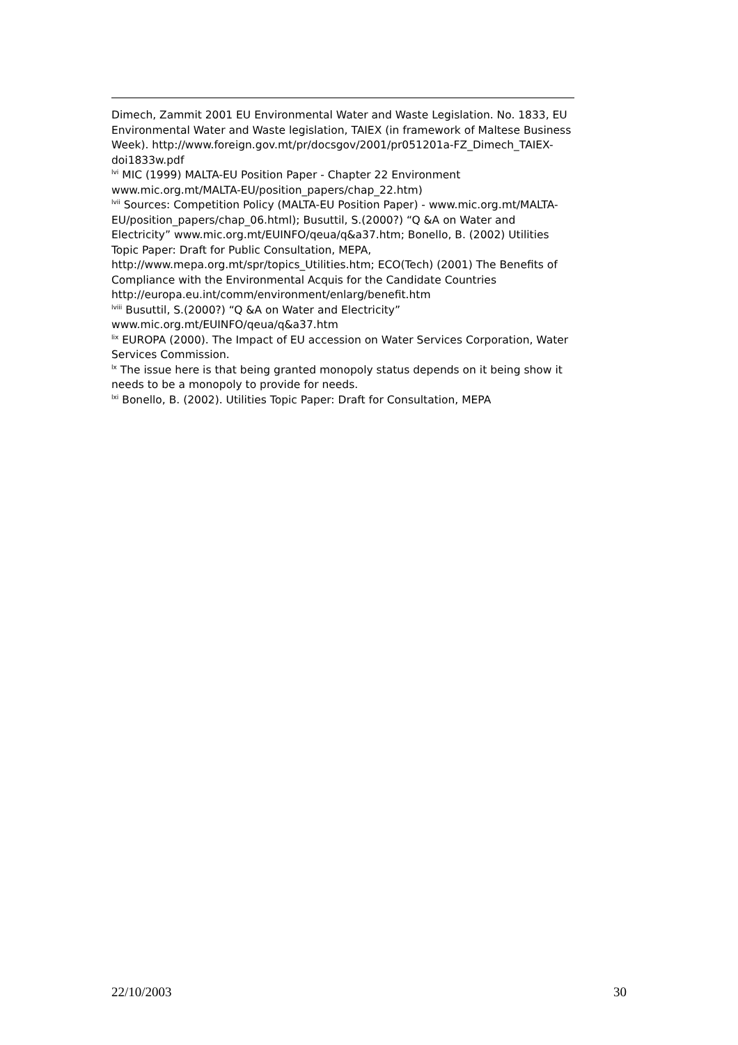Dimech, Zammit 2001 EU Environmental Water and Waste Legislation. No. 1833, EU Environmental Water and Waste legislation, TAIEX (in framework of Maltese Business Week). http://www.foreign.gov.mt/pr/docsgov/2001/pr051201a-FZ_Dimech_TAIEX-doi1833w.pdf
<sup>lvi</sup> MIC (1999) MALTA-EU Position Paper - Chapter 22 Environment www.mic.org.mt/MALTA-EU/position_papers/chap_22.htm)
<sup>lvii</sup> Sources: Competition Policy (MALTA-EU Position Paper) - www.mic.org.mt/MALTA-EU/position_papers/chap_06.html); Busuttil, S.(2000?) “Q &A on Water and Electricity” www.mic.org.mt/EUINFO/qeua/q&a37.htm; Bonello, B. (2002) Utilities Topic Paper: Draft for Public Consultation, MEPA, http://www.mepa.org.mt/spr/topics_Utilities.htm; ECO(Tech) (2001) The Benefits of Compliance with the Environmental Acquis for the Candidate Countries http://europa.eu.int/comm/environment/enlarg/benefit.htm
<sup>lviii</sup> Busuttil, S.(2000?) “Q &A on Water and Electricity” www.mic.org.mt/EUINFO/qeua/q&a37.htm
<sup>lix</sup> EUROPA (2000). The Impact of EU accession on Water Services Corporation, Water Services Commission.
<sup>lx</sup> The issue here is that being granted monopoly status depends on it being show it needs to be a monopoly to provide for needs.
<sup>lxi</sup> Bonello, B. (2002). Utilities Topic Paper: Draft for Consultation, MEPA
22/10/2003 30